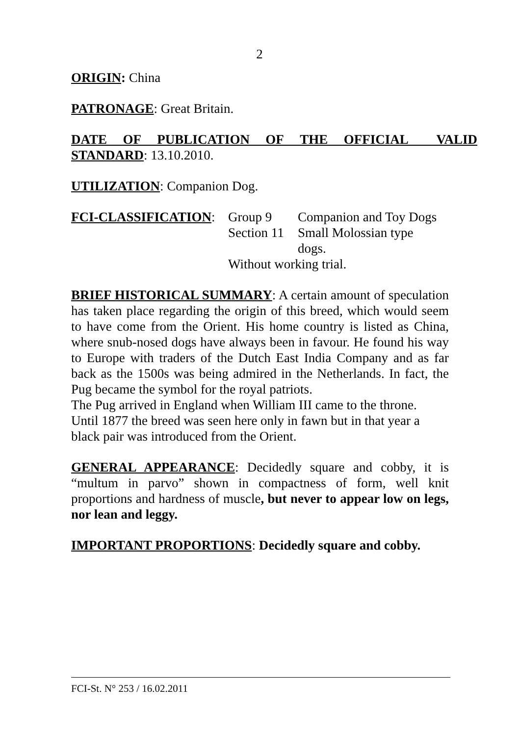2
ORIGIN: China
PATRONAGE: Great Britain.
DATE OF PUBLICATION OF THE OFFICIAL VALID STANDARD: 13.10.2010.
UTILIZATION: Companion Dog.
FCI-CLASSIFICATION:
| Group 9 | Companion and Toy Dogs |
| Section 11 | Small Molossian type dogs. |
| Without working trial. | |
BRIEF HISTORICAL SUMMARY: A certain amount of speculation has taken place regarding the origin of this breed, which would seem to have come from the Orient. His home country is listed as China, where snub-nosed dogs have always been in favour. He found his way to Europe with traders of the Dutch East India Company and as far back as the 1500s was being admired in the Netherlands. In fact, the Pug became the symbol for the royal patriots.
The Pug arrived in England when William III came to the throne.
Until 1877 the breed was seen here only in fawn but in that year a
black pair was introduced from the Orient.
GENERAL APPEARANCE: Decidedly square and cobby, it is “multum in parvo” shown in compactness of form, well knit proportions and hardness of muscle, but never to appear low on legs, nor lean and leggy.
IMPORTANT PROPORTIONS: Decidedly square and cobby.
FCI-St. N° 253 / 16.02.2011